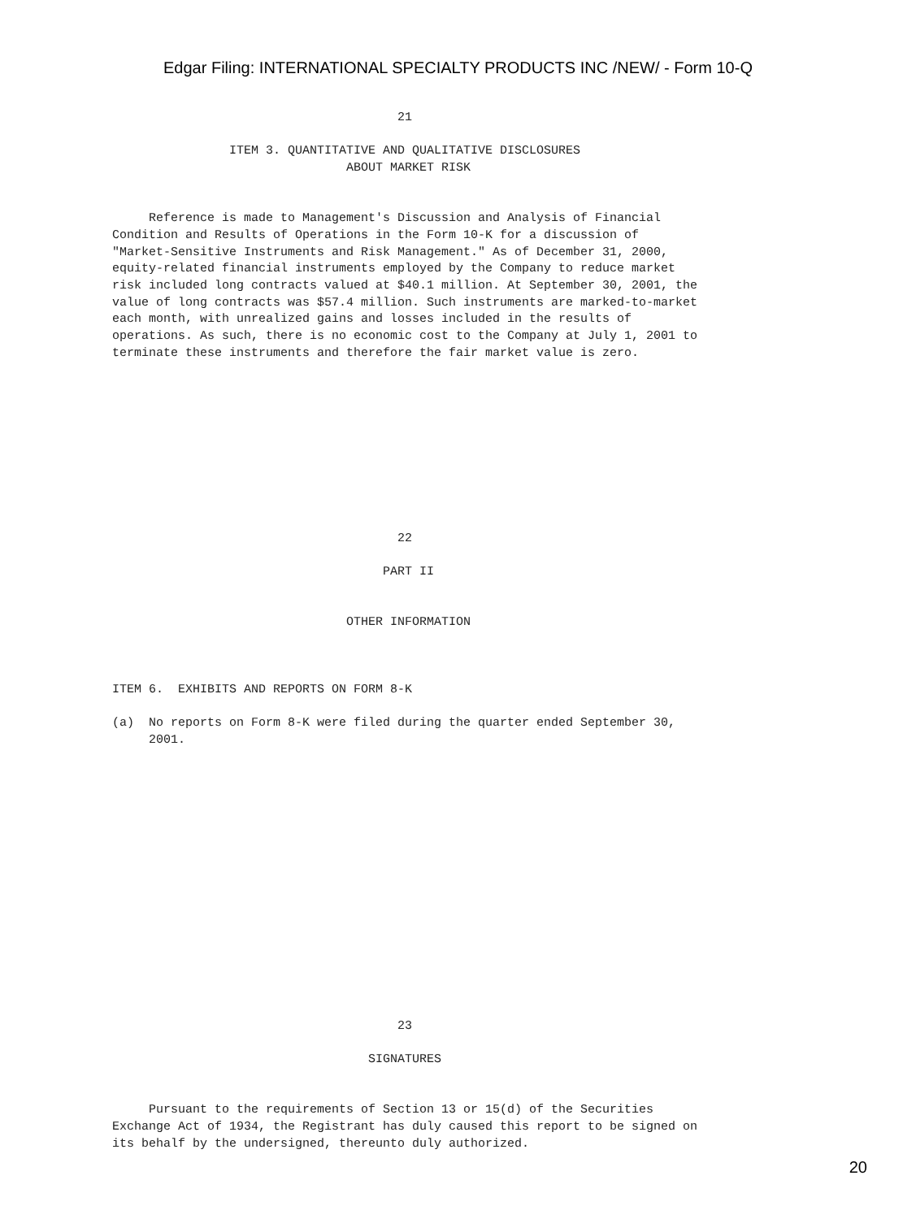Edgar Filing: INTERNATIONAL SPECIALTY PRODUCTS INC /NEW/ - Form 10-Q
                                       21

                ITEM 3. QUANTITATIVE AND QUALITATIVE DISCLOSURES
                                ABOUT MARKET RISK


     Reference is made to Management's Discussion and Analysis of Financial
Condition and Results of Operations in the Form 10-K for a discussion of
"Market-Sensitive Instruments and Risk Management." As of December 31, 2000,
equity-related financial instruments employed by the Company to reduce market
risk included long contracts valued at $40.1 million. At September 30, 2001, the
value of long contracts was $57.4 million. Such instruments are marked-to-market
each month, with unrealized gains and losses included in the results of
operations. As such, there is no economic cost to the Company at July 1, 2001 to
terminate these instruments and therefore the fair market value is zero.










                                       22

                                     PART II


                                OTHER INFORMATION



ITEM 6.  EXHIBITS AND REPORTS ON FORM 8-K

(a)  No reports on Form 8-K were filed during the quarter ended September 30,
     2001.
















                                       23

                                   SIGNATURES


     Pursuant to the requirements of Section 13 or 15(d) of the Securities
Exchange Act of 1934, the Registrant has duly caused this report to be signed on
its behalf by the undersigned, thereunto duly authorized.
20